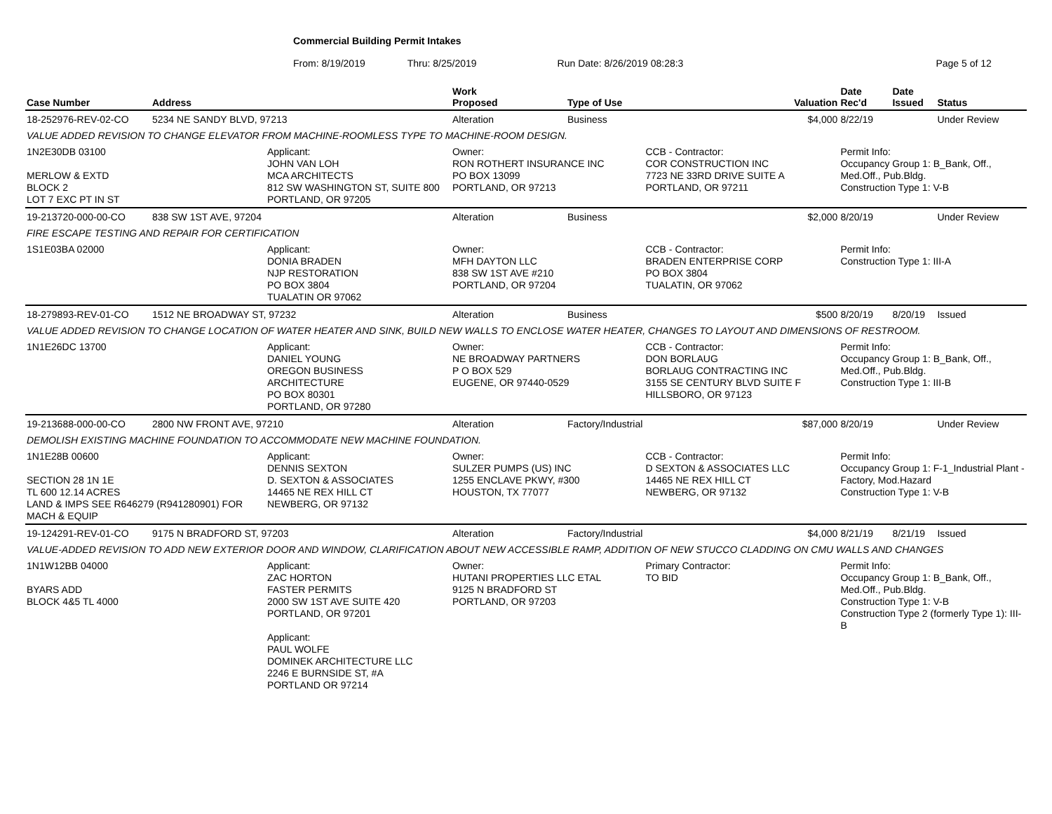Commercial Building Permit Intakes
From: 8/19/2019 Thru: 8/25/2019 Run Date: 8/26/2019 08:28:3 Page 5 of 12
| Case Number | Address | | Work Proposed | Type of Use | | Valuation | Date Rec'd | Date Issued | Status |
| --- | --- | --- | --- | --- | --- | --- | --- | --- | --- |
| 18-252976-REV-02-CO | 5234 NE SANDY BLVD, 97213 | | Alteration | Business | | $4,000 | 8/22/19 | | Under Review |
| VALUE ADDED REVISION TO CHANGE ELEVATOR FROM MACHINE-ROOMLESS TYPE TO MACHINE-ROOM DESIGN. | | | | | | | | | |
| 1N2E30DB 03100 MERLOW & EXTD BLOCK 2 LOT 7 EXC PT IN ST | | Applicant: JOHN VAN LOH MCA ARCHITECTS 812 SW WASHINGTON ST, SUITE 800 PORTLAND, OR 97205 | Owner: RON ROTHERT INSURANCE INC PO BOX 13099 PORTLAND, OR 97213 | | CCB - Contractor: COR CONSTRUCTION INC 7723 NE 33RD DRIVE SUITE A PORTLAND, OR 97211 | | Permit Info: Occupancy Group 1: B_Bank, Off., Med.Off., Pub.Bldg. Construction Type 1: V-B | | |
| 19-213720-000-00-CO | 838 SW 1ST AVE, 97204 | | Alteration | Business | | $2,000 | 8/20/19 | | Under Review |
| FIRE ESCAPE TESTING AND REPAIR FOR CERTIFICATION | | | | | | | | | |
| 1S1E03BA 02000 | | Applicant: DONIA BRADEN NJP RESTORATION PO BOX 3804 TUALATIN OR 97062 | Owner: MFH DAYTON LLC 838 SW 1ST AVE #210 PORTLAND, OR 97204 | | CCB - Contractor: BRADEN ENTERPRISE CORP PO BOX 3804 TUALATIN, OR 97062 | | Permit Info: Construction Type 1: III-A | | |
| 18-279893-REV-01-CO | 1512 NE BROADWAY ST, 97232 | | Alteration | Business | | $500 | 8/20/19 | 8/20/19 | Issued |
| VALUE ADDED REVISION TO CHANGE LOCATION OF WATER HEATER AND SINK, BUILD NEW WALLS TO ENCLOSE WATER HEATER, CHANGES TO LAYOUT AND DIMENSIONS OF RESTROOM. | | | | | | | | | |
| 1N1E26DC 13700 | | Applicant: DANIEL YOUNG OREGON BUSINESS ARCHITECTURE PO BOX 80301 PORTLAND, OR 97280 | Owner: NE BROADWAY PARTNERS P O BOX 529 EUGENE, OR 97440-0529 | | CCB - Contractor: DON BORLAUG BORLAUG CONTRACTING INC 3155 SE CENTURY BLVD SUITE F HILLSBORO, OR 97123 | | Permit Info: Occupancy Group 1: B_Bank, Off., Med.Off., Pub.Bldg. Construction Type 1: III-B | | |
| 19-213688-000-00-CO | 2800 NW FRONT AVE, 97210 | | Alteration | Factory/Industrial | | $87,000 | 8/20/19 | | Under Review |
| DEMOLISH EXISTING MACHINE FOUNDATION TO ACCOMMODATE NEW MACHINE FOUNDATION. | | | | | | | | | |
| 1N1E28B 00600 SECTION 28 1N 1E TL 600 12.14 ACRES LAND & IMPS SEE R646279 (R941280901) FOR MACH & EQUIP | | Applicant: DENNIS SEXTON D. SEXTON & ASSOCIATES 14465 NE REX HILL CT NEWBERG, OR 97132 | Owner: SULZER PUMPS (US) INC 1255 ENCLAVE PKWY, #300 HOUSTON, TX 77077 | | CCB - Contractor: D SEXTON & ASSOCIATES LLC 14465 NE REX HILL CT NEWBERG, OR 97132 | | Permit Info: Occupancy Group 1: F-1_Industrial Plant - Factory, Mod.Hazard Construction Type 1: V-B | | |
| 19-124291-REV-01-CO | 9175 N BRADFORD ST, 97203 | | Alteration | Factory/Industrial | | $4,000 | 8/21/19 | 8/21/19 | Issued |
| VALUE-ADDED REVISION TO ADD NEW EXTERIOR DOOR AND WINDOW, CLARIFICATION ABOUT NEW ACCESSIBLE RAMP, ADDITION OF NEW STUCCO CLADDING ON CMU WALLS AND CHANGES | | | | | | | | | |
| 1N1W12BB 04000 BYARS ADD BLOCK 4&5 TL 4000 | | Applicant: ZAC HORTON FASTER PERMITS 2000 SW 1ST AVE SUITE 420 PORTLAND, OR 97201 Applicant: PAUL WOLFE DOMINEK ARCHITECTURE LLC 2246 E BURNSIDE ST, #A PORTLAND OR 97214 | Owner: HUTANI PROPERTIES LLC ETAL 9125 N BRADFORD ST PORTLAND, OR 97203 | | Primary Contractor: TO BID | | Permit Info: Occupancy Group 1: B_Bank, Off., Med.Off., Pub.Bldg. Construction Type 1: V-B Construction Type 2 (formerly Type 1): III-B | | |